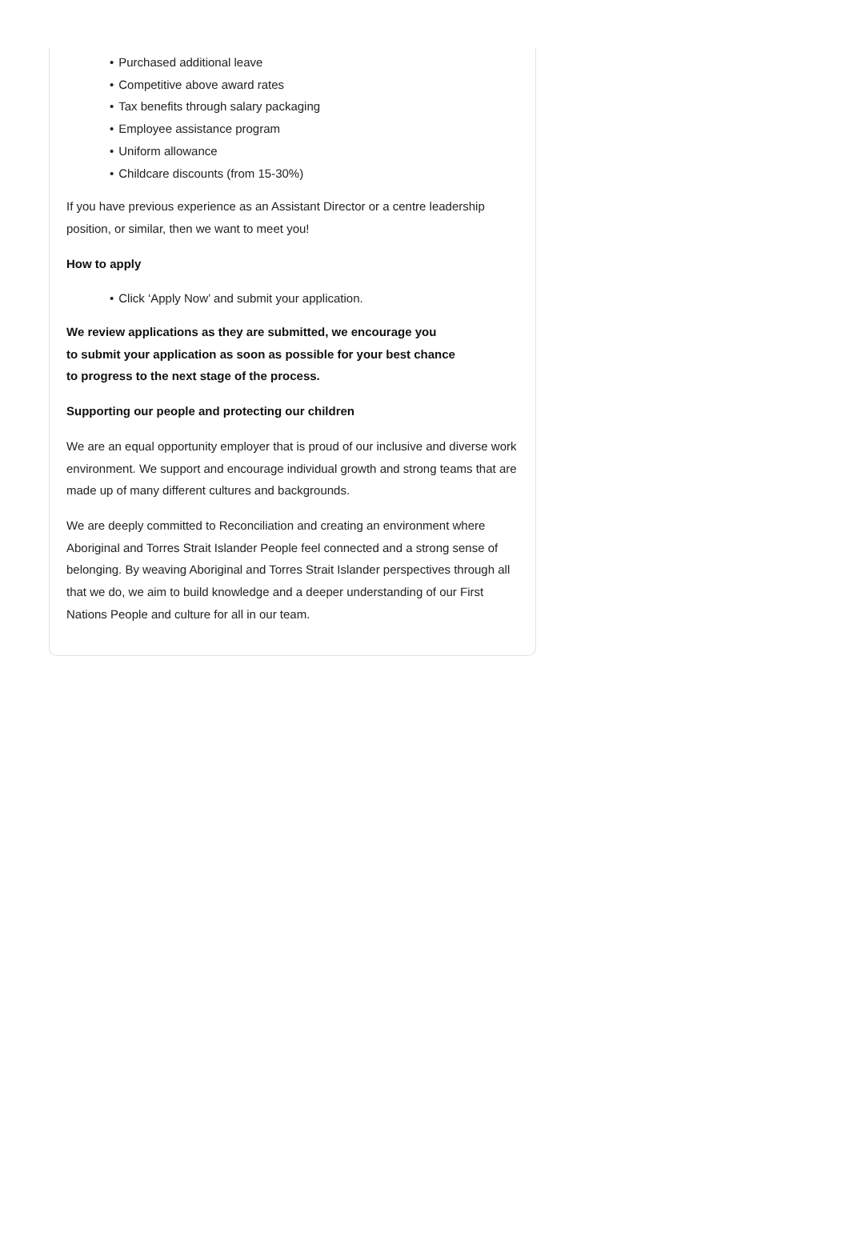• Purchased additional leave
• Competitive above award rates
• Tax benefits through salary packaging
• Employee assistance program
• Uniform allowance
• Childcare discounts (from 15-30%)
If you have previous experience as an Assistant Director or a centre leadership position, or similar, then we want to meet you!
How to apply
• Click ‘Apply Now’ and submit your application.
We review applications as they are submitted, we encourage you
to submit your application as soon as possible for your best chance
to progress to the next stage of the process.
Supporting our people and protecting our children
We are an equal opportunity employer that is proud of our inclusive and diverse work environment. We support and encourage individual growth and strong teams that are made up of many different cultures and backgrounds.
We are deeply committed to Reconciliation and creating an environment where Aboriginal and Torres Strait Islander People feel connected and a strong sense of belonging. By weaving Aboriginal and Torres Strait Islander perspectives through all that we do, we aim to build knowledge and a deeper understanding of our First Nations People and culture for all in our team.